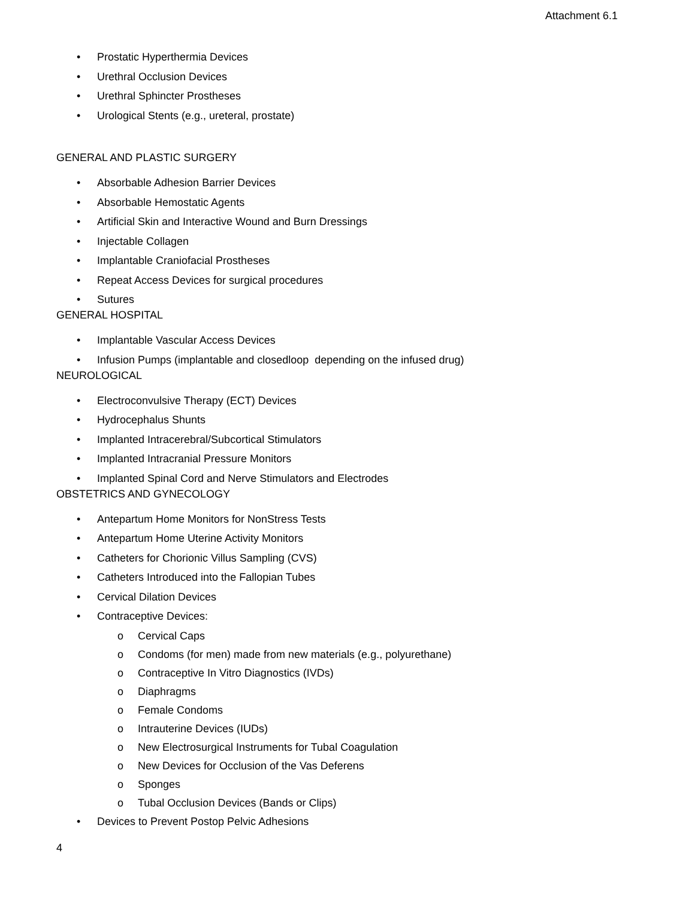Attachment 6.1
Prostatic Hyperthermia Devices
Urethral Occlusion Devices
Urethral Sphincter Prostheses
Urological Stents (e.g., ureteral, prostate)
GENERAL AND PLASTIC SURGERY
Absorbable Adhesion Barrier Devices
Absorbable Hemostatic Agents
Artificial Skin and Interactive Wound and Burn Dressings
Injectable Collagen
Implantable Craniofacial Prostheses
Repeat Access Devices for surgical procedures
Sutures
GENERAL HOSPITAL
Implantable Vascular Access Devices
Infusion Pumps (implantable and closedloop depending on the infused drug)
NEUROLOGICAL
Electroconvulsive Therapy (ECT) Devices
Hydrocephalus Shunts
Implanted Intracerebral/Subcortical Stimulators
Implanted Intracranial Pressure Monitors
Implanted Spinal Cord and Nerve Stimulators and Electrodes
OBSTETRICS AND GYNECOLOGY
Antepartum Home Monitors for NonStress Tests
Antepartum Home Uterine Activity Monitors
Catheters for Chorionic Villus Sampling (CVS)
Catheters Introduced into the Fallopian Tubes
Cervical Dilation Devices
Contraceptive Devices:
o Cervical Caps
o Condoms (for men) made from new materials (e.g., polyurethane)
o Contraceptive In Vitro Diagnostics (IVDs)
o Diaphragms
o Female Condoms
o Intrauterine Devices (IUDs)
o New Electrosurgical Instruments for Tubal Coagulation
o New Devices for Occlusion of the Vas Deferens
o Sponges
o Tubal Occlusion Devices (Bands or Clips)
Devices to Prevent Postop Pelvic Adhesions
4